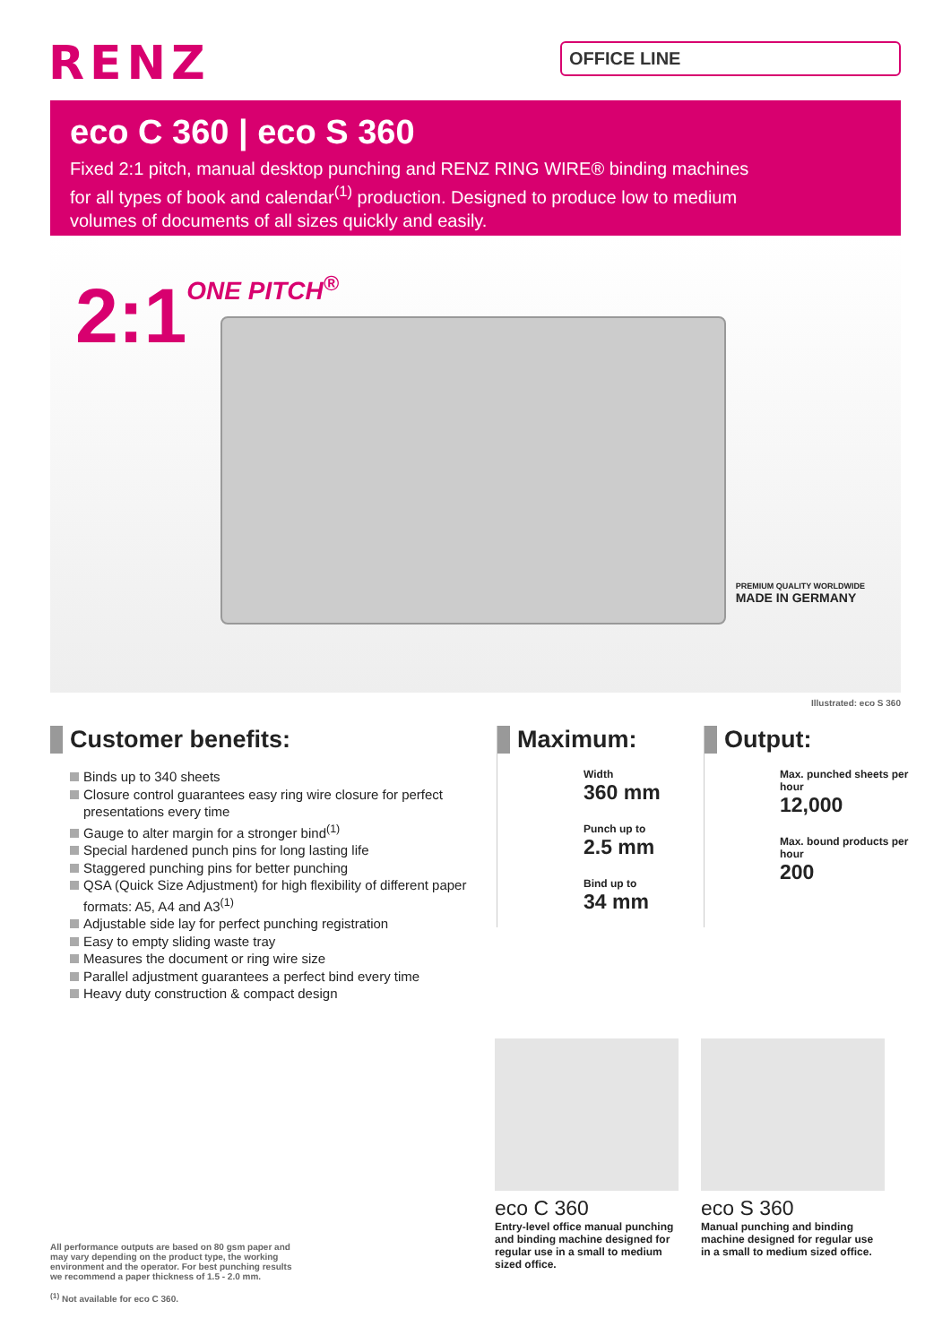RENZ
OFFICE LINE
eco C 360 | eco S 360
Fixed 2:1 pitch, manual desktop punching and RENZ RING WIRE® binding machines for all types of book and calendar<sup>(1)</sup> production. Designed to produce low to medium volumes of documents of all sizes quickly and easily.
2:1ONE PITCH<sup>®</sup>
PREMIUM QUALITY WORLDWIDE
MADE IN GERMANY
Illustrated: eco S 360
Customer benefits:
Binds up to 340 sheets
Closure control guarantees easy ring wire closure for perfect presentations every time
Gauge to alter margin for a stronger bind<sup>(1)</sup>
Special hardened punch pins for long lasting life
Staggered punching pins for better punching
QSA (Quick Size Adjustment) for high flexibility of different paper formats: A5, A4 and A3<sup>(1)</sup>
Adjustable side lay for perfect punching registration
Easy to empty sliding waste tray
Measures the document or ring wire size
Parallel adjustment guarantees a perfect bind every time
Heavy duty construction & compact design
Maximum:
Width
360 mm
Punch up to
2.5 mm
Bind up to
34 mm
Output:
Max. punched sheets per hour
12,000
Max. bound products per hour
200
eco C 360
Entry-level office manual punching and binding machine designed for regular use in a small to medium sized office.
eco S 360
Manual punching and binding machine designed for regular use in a small to medium sized office.
All performance outputs are based on 80 gsm paper and may vary depending on the product type, the working environment and the operator. For best punching results we recommend a paper thickness of 1.5 - 2.0 mm.
<sup>(1)</sup> Not available for eco C 360.